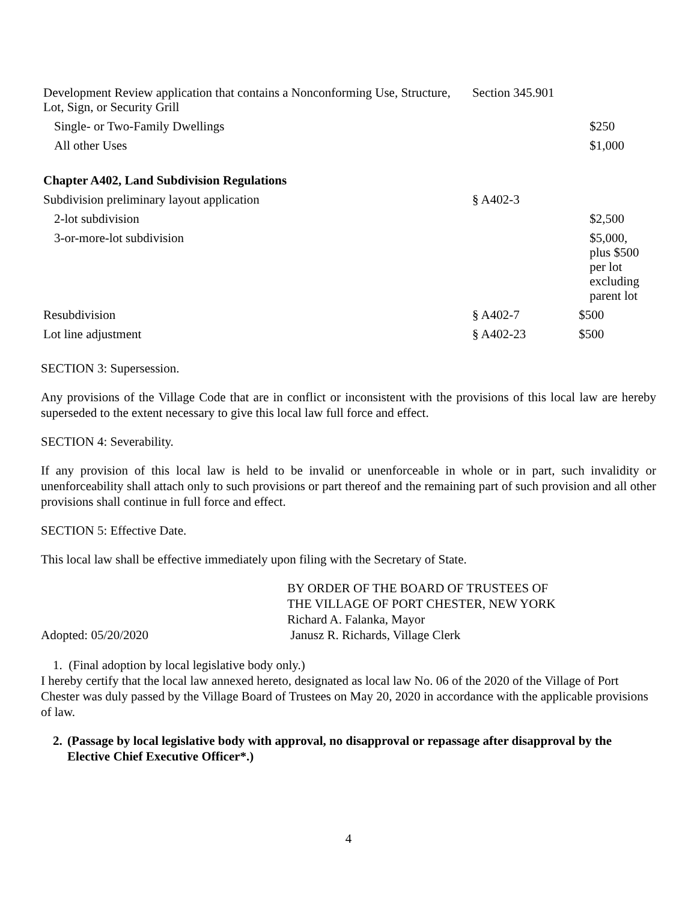| Development Review application that contains a Nonconforming Use, Structure, Lot, Sign, or Security Grill | Section 345.901 | |
| Single- or Two-Family Dwellings | | $250 |
| All other Uses | | $1,000 |
| Chapter A402, Land Subdivision Regulations | | |
| Subdivision preliminary layout application | § A402-3 | |
| 2-lot subdivision | | $2,500 |
| 3-or-more-lot subdivision | | $5,000, plus $500 per lot excluding parent lot |
| Resubdivision | § A402-7 | $500 |
| Lot line adjustment | § A402-23 | $500 |
SECTION 3: Supersession.
Any provisions of the Village Code that are in conflict or inconsistent with the provisions of this local law are hereby superseded to the extent necessary to give this local law full force and effect.
SECTION 4: Severability.
If any provision of this local law is held to be invalid or unenforceable in whole or in part, such invalidity or unenforceability shall attach only to such provisions or part thereof and the remaining part of such provision and all other provisions shall continue in full force and effect.
SECTION 5: Effective Date.
This local law shall be effective immediately upon filing with the Secretary of State.
Adopted: 05/20/2020
BY ORDER OF THE BOARD OF TRUSTEES OF
THE VILLAGE OF PORT CHESTER, NEW YORK
Richard A. Falanka, Mayor
Janusz R. Richards, Village Clerk
1. (Final adoption by local legislative body only.)
I hereby certify that the local law annexed hereto, designated as local law No. 06 of the 2020 of the Village of Port Chester was duly passed by the Village Board of Trustees on May 20, 2020 in accordance with the applicable provisions of law.
2. (Passage by local legislative body with approval, no disapproval or repassage after disapproval by the Elective Chief Executive Officer*.)
4